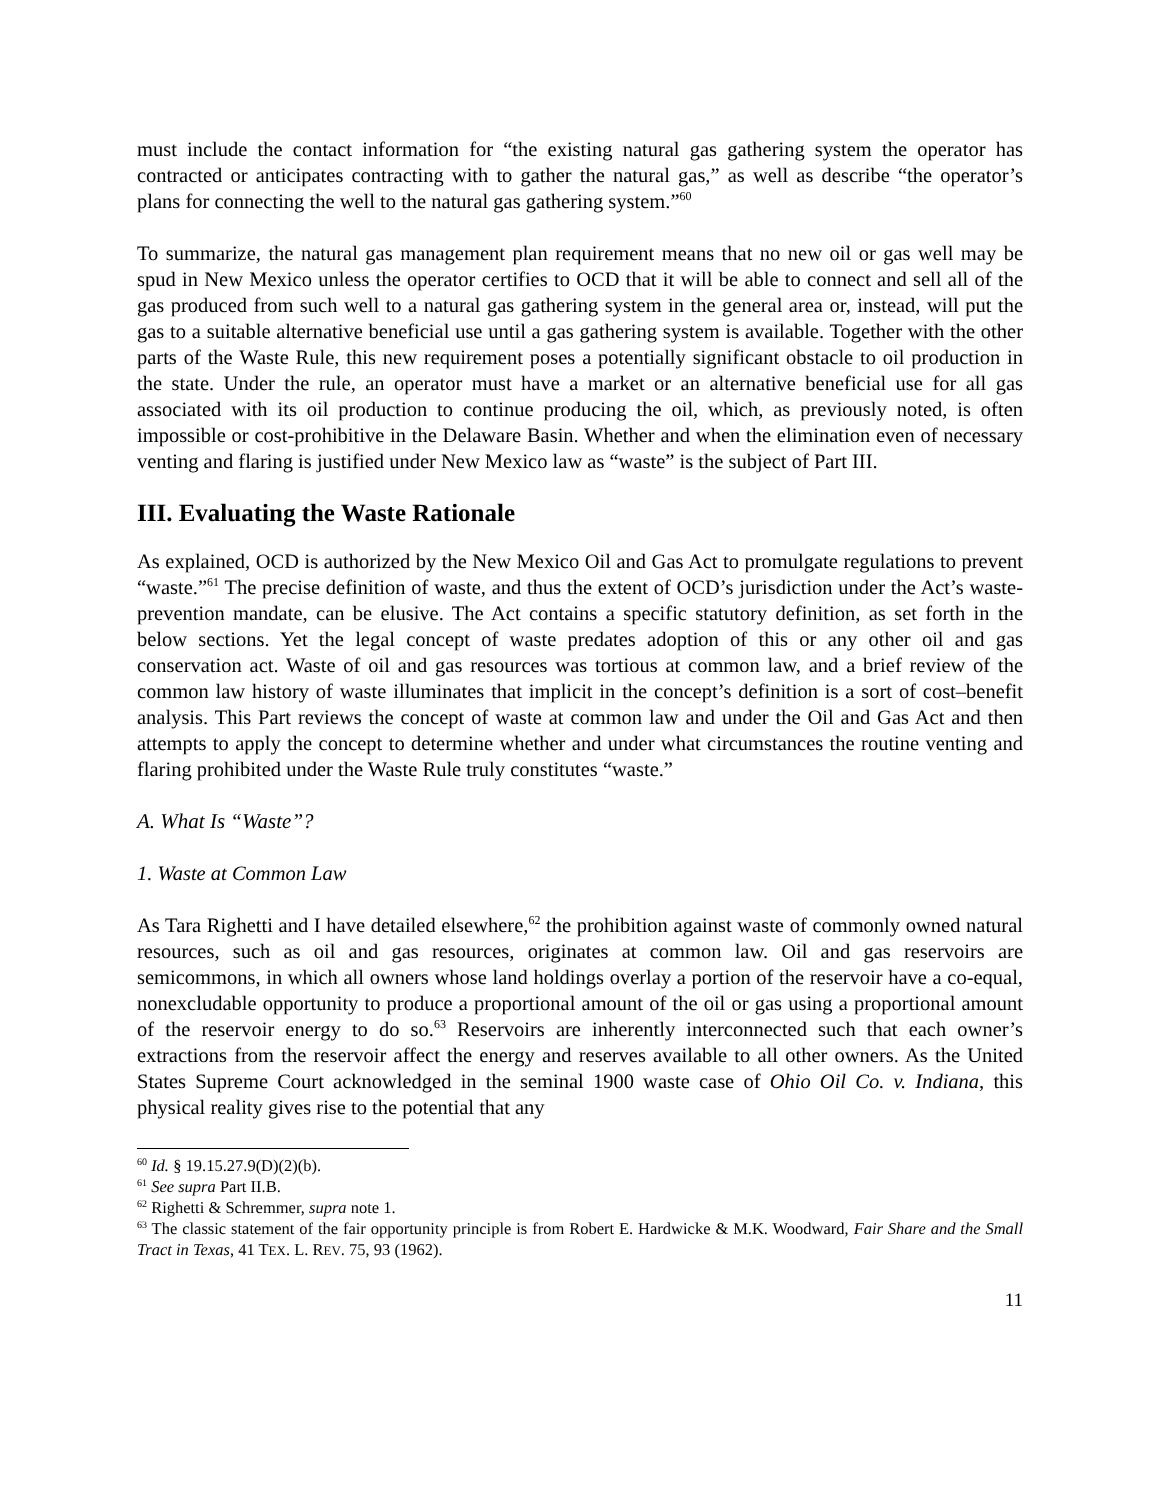must include the contact information for “the existing natural gas gathering system the operator has contracted or anticipates contracting with to gather the natural gas,” as well as describe “the operator’s plans for connecting the well to the natural gas gathering system.”<sup>60</sup>
To summarize, the natural gas management plan requirement means that no new oil or gas well may be spud in New Mexico unless the operator certifies to OCD that it will be able to connect and sell all of the gas produced from such well to a natural gas gathering system in the general area or, instead, will put the gas to a suitable alternative beneficial use until a gas gathering system is available. Together with the other parts of the Waste Rule, this new requirement poses a potentially significant obstacle to oil production in the state. Under the rule, an operator must have a market or an alternative beneficial use for all gas associated with its oil production to continue producing the oil, which, as previously noted, is often impossible or cost-prohibitive in the Delaware Basin. Whether and when the elimination even of necessary venting and flaring is justified under New Mexico law as “waste” is the subject of Part III.
III. Evaluating the Waste Rationale
As explained, OCD is authorized by the New Mexico Oil and Gas Act to promulgate regulations to prevent “waste.”<sup>61</sup> The precise definition of waste, and thus the extent of OCD’s jurisdiction under the Act’s waste-prevention mandate, can be elusive. The Act contains a specific statutory definition, as set forth in the below sections. Yet the legal concept of waste predates adoption of this or any other oil and gas conservation act. Waste of oil and gas resources was tortious at common law, and a brief review of the common law history of waste illuminates that implicit in the concept’s definition is a sort of cost–benefit analysis. This Part reviews the concept of waste at common law and under the Oil and Gas Act and then attempts to apply the concept to determine whether and under what circumstances the routine venting and flaring prohibited under the Waste Rule truly constitutes “waste.”
A. What Is “Waste”?
1. Waste at Common Law
As Tara Righetti and I have detailed elsewhere,<sup>62</sup> the prohibition against waste of commonly owned natural resources, such as oil and gas resources, originates at common law. Oil and gas reservoirs are semicommons, in which all owners whose land holdings overlay a portion of the reservoir have a co-equal, nonexcludable opportunity to produce a proportional amount of the oil or gas using a proportional amount of the reservoir energy to do so.<sup>63</sup> Reservoirs are inherently interconnected such that each owner’s extractions from the reservoir affect the energy and reserves available to all other owners. As the United States Supreme Court acknowledged in the seminal 1900 waste case of Ohio Oil Co. v. Indiana, this physical reality gives rise to the potential that any
<sup>60</sup> Id. § 19.15.27.9(D)(2)(b).
<sup>61</sup> See supra Part II.B.
<sup>62</sup> Righetti & Schremmer, supra note 1.
<sup>63</sup> The classic statement of the fair opportunity principle is from Robert E. Hardwicke & M.K. Woodward, Fair Share and the Small Tract in Texas, 41 TEX. L. REV. 75, 93 (1962).
11